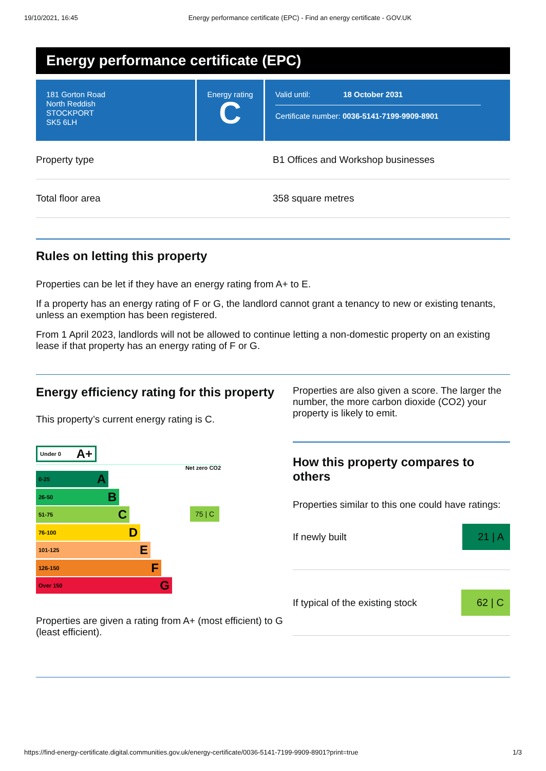19/10/2021, 16:45 Energy performance certificate (EPC) - Find an energy certificate - GOV.UK
Energy performance certificate (EPC)
181 Gorton Road
North Reddish
STOCKPORT
SK5 6LH
Energy rating
C
Valid until: 18 October 2031
Certificate number: 0036-5141-7199-9909-8901
Property type B1 Offices and Workshop businesses
Total floor area 358 square metres
Rules on letting this property
Properties can be let if they have an energy rating from A+ to E.
If a property has an energy rating of F or G, the landlord cannot grant a tenancy to new or existing tenants, unless an exemption has been registered.
From 1 April 2023, landlords will not be allowed to continue letting a non-domestic property on an existing lease if that property has an energy rating of F or G.
Energy efficiency rating for this property
This property’s current energy rating is C.
Under 0 A+
Net zero CO2
0-25 A
26-50 B
51-75 C
76-100 D
101-125 E
126-150 F
Over 150 G
75 | C
Properties are given a rating from A+ (most efficient) to G (least efficient).
Properties are also given a score. The larger the number, the more carbon dioxide (CO2) your property is likely to emit.
How this property compares to others
Properties similar to this one could have ratings:
If newly built 21 | A
If typical of the existing stock 62 | C
https://find-energy-certificate.digital.communities.gov.uk/energy-certificate/0036-5141-7199-9909-8901?print=true 1/3